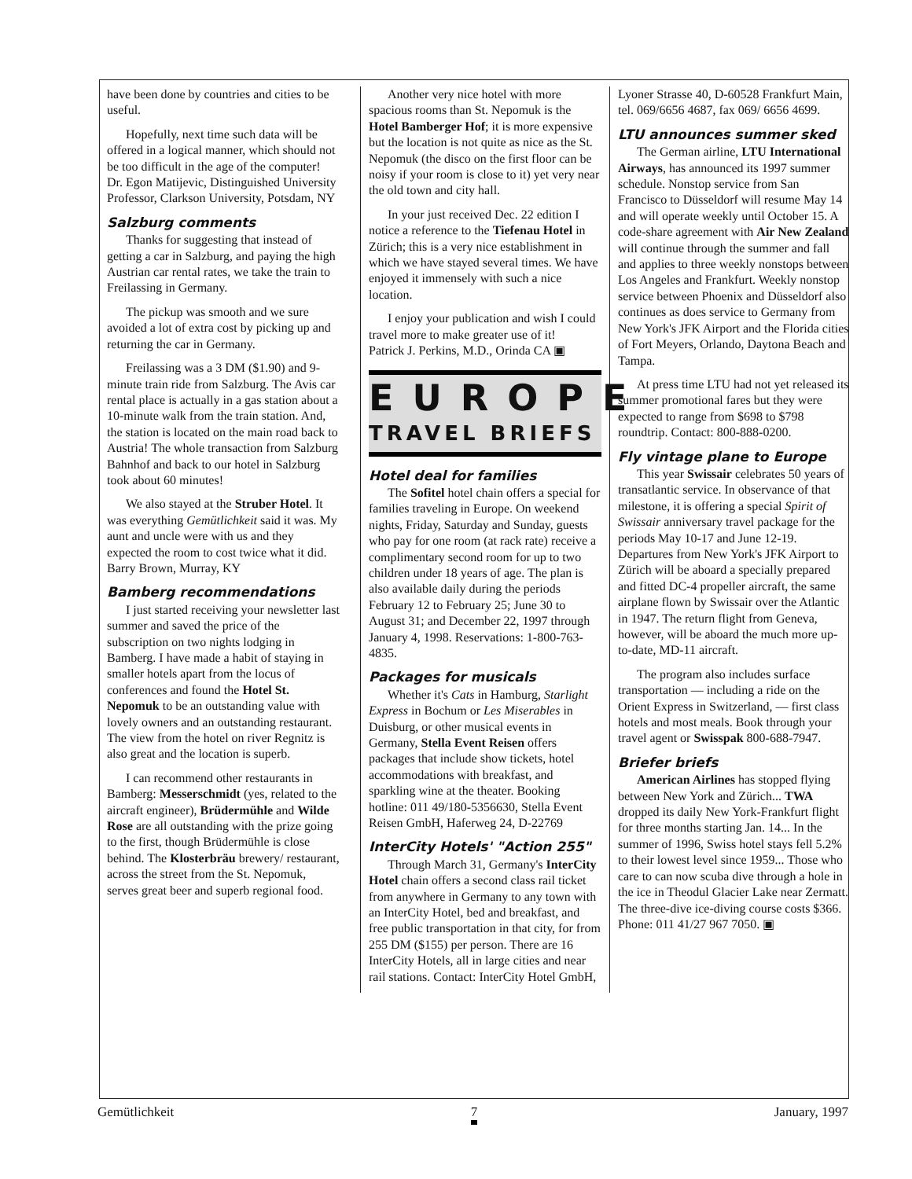have been done by countries and cities to be useful.
Hopefully, next time such data will be offered in a logical manner, which should not be too difficult in the age of the computer!
Dr. Egon Matijevic, Distinguished University Professor, Clarkson University, Potsdam, NY
Salzburg comments
Thanks for suggesting that instead of getting a car in Salzburg, and paying the high Austrian car rental rates, we take the train to Freilassing in Germany.
The pickup was smooth and we sure avoided a lot of extra cost by picking up and returning the car in Germany.
Freilassing was a 3 DM ($1.90) and 9-minute train ride from Salzburg. The Avis car rental place is actually in a gas station about a 10-minute walk from the train station. And, the station is located on the main road back to Austria! The whole transaction from Salzburg Bahnhof and back to our hotel in Salzburg took about 60 minutes!
We also stayed at the Struber Hotel. It was everything Gemütlichkeit said it was. My aunt and uncle were with us and they expected the room to cost twice what it did.
Barry Brown, Murray, KY
Bamberg recommendations
I just started receiving your newsletter last summer and saved the price of the subscription on two nights lodging in Bamberg. I have made a habit of staying in smaller hotels apart from the locus of conferences and found the Hotel St. Nepomuk to be an outstanding value with lovely owners and an outstanding restaurant. The view from the hotel on river Regnitz is also great and the location is superb.
I can recommend other restaurants in Bamberg: Messerschmidt (yes, related to the aircraft engineer), Brüdermühle and Wilde Rose are all outstanding with the prize going to the first, though Brüdermühle is close behind. The Klosterbräu brewery/ restaurant, across the street from the St. Nepomuk, serves great beer and superb regional food.
Another very nice hotel with more spacious rooms than St. Nepomuk is the Hotel Bamberger Hof; it is more expensive but the location is not quite as nice as the St. Nepomuk (the disco on the first floor can be noisy if your room is close to it) yet very near the old town and city hall.
In your just received Dec. 22 edition I notice a reference to the Tiefenau Hotel in Zürich; this is a very nice establishment in which we have stayed several times. We have enjoyed it immensely with such a nice location.
I enjoy your publication and wish I could travel more to make greater use of it!
Patrick J. Perkins, M.D., Orinda CA ▣
EUROPE
TRAVEL BRIEFS
Hotel deal for families
The Sofitel hotel chain offers a special for families traveling in Europe. On weekend nights, Friday, Saturday and Sunday, guests who pay for one room (at rack rate) receive a complimentary second room for up to two children under 18 years of age. The plan is also available daily during the periods February 12 to February 25; June 30 to August 31; and December 22, 1997 through January 4, 1998. Reservations: 1-800-763-4835.
Packages for musicals
Whether it's Cats in Hamburg, Starlight Express in Bochum or Les Miserables in Duisburg, or other musical events in Germany, Stella Event Reisen offers packages that include show tickets, hotel accommodations with breakfast, and sparkling wine at the theater. Booking hotline: 011 49/180-5356630, Stella Event Reisen GmbH, Haferweg 24, D-22769
InterCity Hotels' "Action 255"
Through March 31, Germany's InterCity Hotel chain offers a second class rail ticket from anywhere in Germany to any town with an InterCity Hotel, bed and breakfast, and free public transportation in that city, for from 255 DM ($155) per person. There are 16 InterCity Hotels, all in large cities and near rail stations. Contact: InterCity Hotel GmbH,
Lyoner Strasse 40, D-60528 Frankfurt Main, tel. 069/6656 4687, fax 069/ 6656 4699.
LTU announces summer sked
The German airline, LTU International Airways, has announced its 1997 summer schedule. Nonstop service from San Francisco to Düsseldorf will resume May 14 and will operate weekly until October 15. A code-share agreement with Air New Zealand will continue through the summer and fall and applies to three weekly nonstops between Los Angeles and Frankfurt. Weekly nonstop service between Phoenix and Düsseldorf also continues as does service to Germany from New York's JFK Airport and the Florida cities of Fort Meyers, Orlando, Daytona Beach and Tampa.
At press time LTU had not yet released its summer promotional fares but they were expected to range from $698 to $798 roundtrip. Contact: 800-888-0200.
Fly vintage plane to Europe
This year Swissair celebrates 50 years of transatlantic service. In observance of that milestone, it is offering a special Spirit of Swissair anniversary travel package for the periods May 10-17 and June 12-19. Departures from New York's JFK Airport to Zürich will be aboard a specially prepared and fitted DC-4 propeller aircraft, the same airplane flown by Swissair over the Atlantic in 1947. The return flight from Geneva, however, will be aboard the much more up-to-date, MD-11 aircraft.
The program also includes surface transportation — including a ride on the Orient Express in Switzerland, — first class hotels and most meals. Book through your travel agent or Swisspak 800-688-7947.
Briefer briefs
American Airlines has stopped flying between New York and Zürich... TWA dropped its daily New York-Frankfurt flight for three months starting Jan. 14... In the summer of 1996, Swiss hotel stays fell 5.2% to their lowest level since 1959... Those who care to can now scuba dive through a hole in the ice in Theodul Glacier Lake near Zermatt. The three-dive ice-diving course costs $366. Phone: 011 41/27 967 7050. ▣
Gemütlichkeit 7 January, 1997